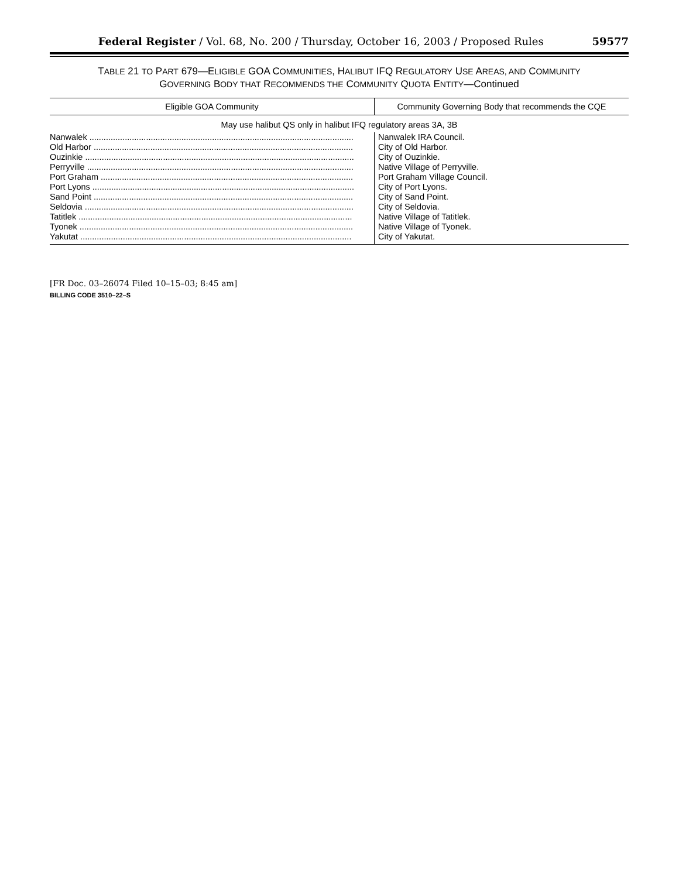Federal Register / Vol. 68, No. 200 / Thursday, October 16, 2003 / Proposed Rules 59577
TABLE 21 TO PART 679—ELIGIBLE GOA COMMUNITIES, HALIBUT IFQ REGULATORY USE AREAS, AND COMMUNITY
GOVERNING BODY THAT RECOMMENDS THE COMMUNITY QUOTA ENTITY—Continued
| Eligible GOA Community | Community Governing Body that recommends the CQE |
| --- | --- |
| May use halibut QS only in halibut IFQ regulatory areas 3A, 3B | |
| Nanwalek ................................................................................................................ | Nanwalek IRA Council. |
| Old Harbor .............................................................................................................. | City of Old Harbor. |
| Ouzinkie .................................................................................................................. | City of Ouzinkie. |
| Perryville ................................................................................................................. | Native Village of Perryville. |
| Port Graham ........................................................................................................... | Port Graham Village Council. |
| Port Lyons ............................................................................................................... | City of Port Lyons. |
| Sand Point .............................................................................................................. | City of Sand Point. |
| Seldovia .................................................................................................................. | City of Seldovia. |
| Tatitlek .................................................................................................................... | Native Village of Tatitlek. |
| Tyonek .................................................................................................................... | Native Village of Tyonek. |
| Yakutat ................................................................................................................... | City of Yakutat. |
[FR Doc. 03–26074 Filed 10–15–03; 8:45 am]
BILLING CODE 3510–22–S